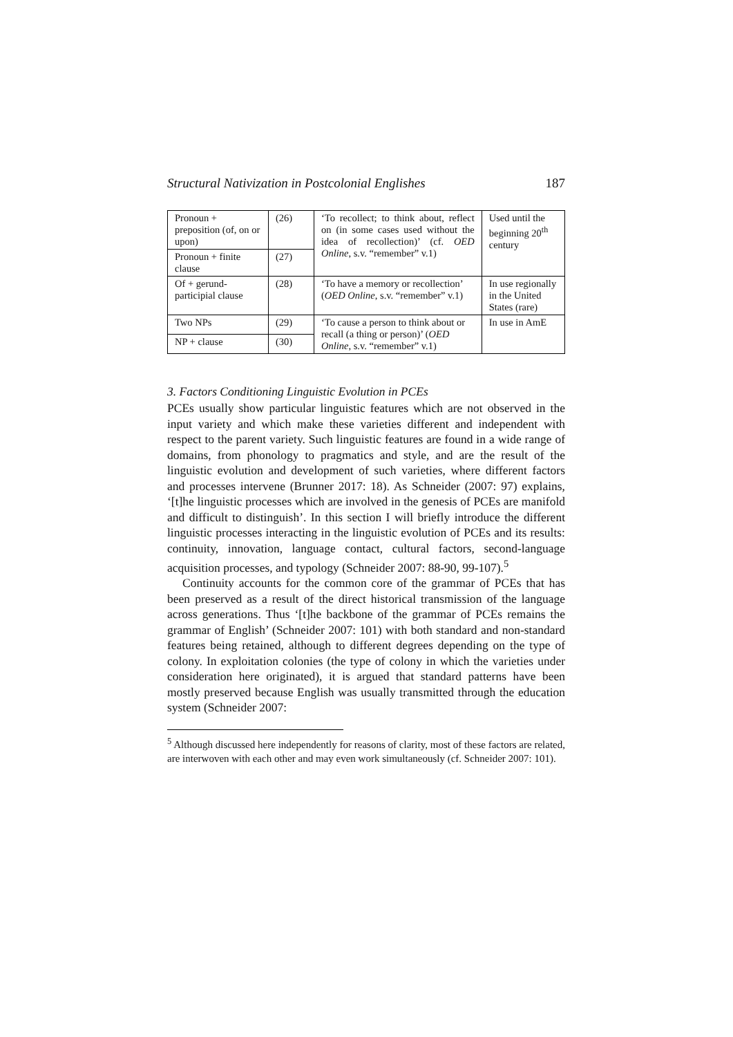Structural Nativization in Postcolonial Englishes 187
| Pronoun + preposition (of, on or upon) | (26) | ‘To recollect; to think about, reflect on (in some cases used without the idea of recollection)’ (cf. OED Online , s.v. “remember” v.1) | Used until the beginning 20<sup>th</sup> century |
| Pronoun + finite clause | (27) | | |
| Of + gerund-participial clause | (28) | ‘To have a memory or recollection’ ( OED Online , s.v. “remember” v.1) | In use regionally in the United States (rare) |
| Two NPs | (29) | ‘To cause a person to think about or recall (a thing or person)’ ( OED Online , s.v. “remember” v.1) | In use in AmE |
| NP + clause | (30) | | |
3. Factors Conditioning Linguistic Evolution in PCEs
PCEs usually show particular linguistic features which are not observed in the input variety and which make these varieties different and independent with respect to the parent variety. Such linguistic features are found in a wide range of domains, from phonology to pragmatics and style, and are the result of the linguistic evolution and development of such varieties, where different factors and processes intervene (Brunner 2017: 18). As Schneider (2007: 97) explains, ‘[t]he linguistic processes which are involved in the genesis of PCEs are manifold and difficult to distinguish’. In this section I will briefly introduce the different linguistic processes interacting in the linguistic evolution of PCEs and its results: continuity, innovation, language contact, cultural factors, second-language acquisition processes, and typology (Schneider 2007: 88-90, 99-107).<sup>5</sup>
Continuity accounts for the common core of the grammar of PCEs that has been preserved as a result of the direct historical transmission of the language across generations. Thus ‘[t]he backbone of the grammar of PCEs remains the grammar of English’ (Schneider 2007: 101) with both standard and non-standard features being retained, although to different degrees depending on the type of colony. In exploitation colonies (the type of colony in which the varieties under consideration here originated), it is argued that standard patterns have been mostly preserved because English was usually transmitted through the education system (Schneider 2007:
<sup>5</sup> Although discussed here independently for reasons of clarity, most of these factors are related, are interwoven with each other and may even work simultaneously (cf. Schneider 2007: 101).